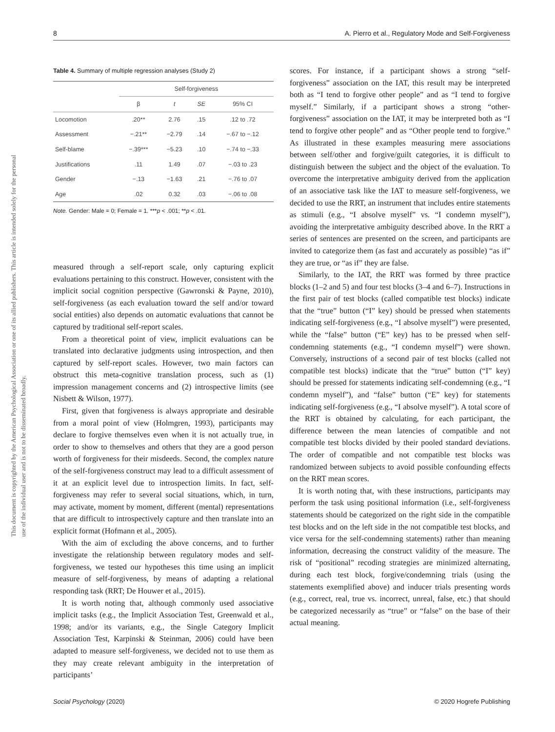8 A. Pierro et al., Regulatory Mode and Self-Forgiveness
This document is copyrighted by the American Psychological Association or one of its allied publishers. This article is intended solely for the personal use of the individual user and is not to be disseminated broadly.
Table 4. Summary of multiple regression analyses (Study 2)
| | Self-forgiveness | | | |
| --- | --- | --- | --- | --- |
| | β | t | SE | 95% CI |
| Locomotion | .20** | 2.76 | .15 | .12 to .72 |
| Assessment | −.21** | −2.79 | .14 | −.67 to −.12 |
| Self-blame | −.39*** | −5.23 | .10 | −.74 to −.33 |
| Justifications | .11 | 1.49 | .07 | −.03 to .23 |
| Gender | −.13 | −1.63 | .21 | −.76 to .07 |
| Age | .02 | 0.32 | .03 | −.06 to .08 |
Note. Gender: Male = 0; Female = 1. ***p < .001; **p < .01.
measured through a self-report scale, only capturing explicit evaluations pertaining to this construct. However, consistent with the implicit social cognition perspective (Gawronski & Payne, 2010), self-forgiveness (as each evaluation toward the self and/or toward social entities) also depends on automatic evaluations that cannot be captured by traditional self-report scales.
From a theoretical point of view, implicit evaluations can be translated into declarative judgments using introspection, and then captured by self-report scales. However, two main factors can obstruct this meta-cognitive translation process, such as (1) impression management concerns and (2) introspective limits (see Nisbett & Wilson, 1977).
First, given that forgiveness is always appropriate and desirable from a moral point of view (Holmgren, 1993), participants may declare to forgive themselves even when it is not actually true, in order to show to themselves and others that they are a good person worth of forgiveness for their misdeeds. Second, the complex nature of the self-forgiveness construct may lead to a difficult assessment of it at an explicit level due to introspection limits. In fact, self-forgiveness may refer to several social situations, which, in turn, may activate, moment by moment, different (mental) representations that are difficult to introspectively capture and then translate into an explicit format (Hofmann et al., 2005).
With the aim of excluding the above concerns, and to further investigate the relationship between regulatory modes and self-forgiveness, we tested our hypotheses this time using an implicit measure of self-forgiveness, by means of adapting a relational responding task (RRT; De Houwer et al., 2015).
It is worth noting that, although commonly used associative implicit tasks (e.g., the Implicit Association Test, Greenwald et al., 1998; and/or its variants, e.g., the Single Category Implicit Association Test, Karpinski & Steinman, 2006) could have been adapted to measure self-forgiveness, we decided not to use them as they may create relevant ambiguity in the interpretation of participants’
scores. For instance, if a participant shows a strong “self-forgiveness” association on the IAT, this result may be interpreted both as “I tend to forgive other people” and as “I tend to forgive myself.” Similarly, if a participant shows a strong “other-forgiveness” association on the IAT, it may be interpreted both as “I tend to forgive other people” and as “Other people tend to forgive.” As illustrated in these examples measuring mere associations between self/other and forgive/guilt categories, it is difficult to distinguish between the subject and the object of the evaluation. To overcome the interpretative ambiguity derived from the application of an associative task like the IAT to measure self-forgiveness, we decided to use the RRT, an instrument that includes entire statements as stimuli (e.g., “I absolve myself” vs. “I condemn myself”), avoiding the interpretative ambiguity described above. In the RRT a series of sentences are presented on the screen, and participants are invited to categorize them (as fast and accurately as possible) “as if” they are true, or “as if” they are false.
Similarly, to the IAT, the RRT was formed by three practice blocks (1–2 and 5) and four test blocks (3–4 and 6–7). Instructions in the first pair of test blocks (called compatible test blocks) indicate that the “true” button (“I” key) should be pressed when statements indicating self-forgiveness (e.g., “I absolve myself”) were presented, while the “false” button (“E” key) has to be pressed when self-condemning statements (e.g., “I condemn myself”) were shown. Conversely, instructions of a second pair of test blocks (called not compatible test blocks) indicate that the “true” button (“I” key) should be pressed for statements indicating self-condemning (e.g., “I condemn myself”), and “false” button (“E” key) for statements indicating self-forgiveness (e.g., “I absolve myself”). A total score of the RRT is obtained by calculating, for each participant, the difference between the mean latencies of compatible and not compatible test blocks divided by their pooled standard deviations. The order of compatible and not compatible test blocks was randomized between subjects to avoid possible confounding effects on the RRT mean scores.
It is worth noting that, with these instructions, participants may perform the task using positional information (i.e., self-forgiveness statements should be categorized on the right side in the compatible test blocks and on the left side in the not compatible test blocks, and vice versa for the self-condemning statements) rather than meaning information, decreasing the construct validity of the measure. The risk of “positional” recoding strategies are minimized alternating, during each test block, forgive/condemning trials (using the statements exemplified above) and inducer trials presenting words (e.g., correct, real, true vs. incorrect, unreal, false, etc.) that should be categorized necessarily as “true” or “false” on the base of their actual meaning.
Social Psychology (2020) © 2020 Hogrefe Publishing